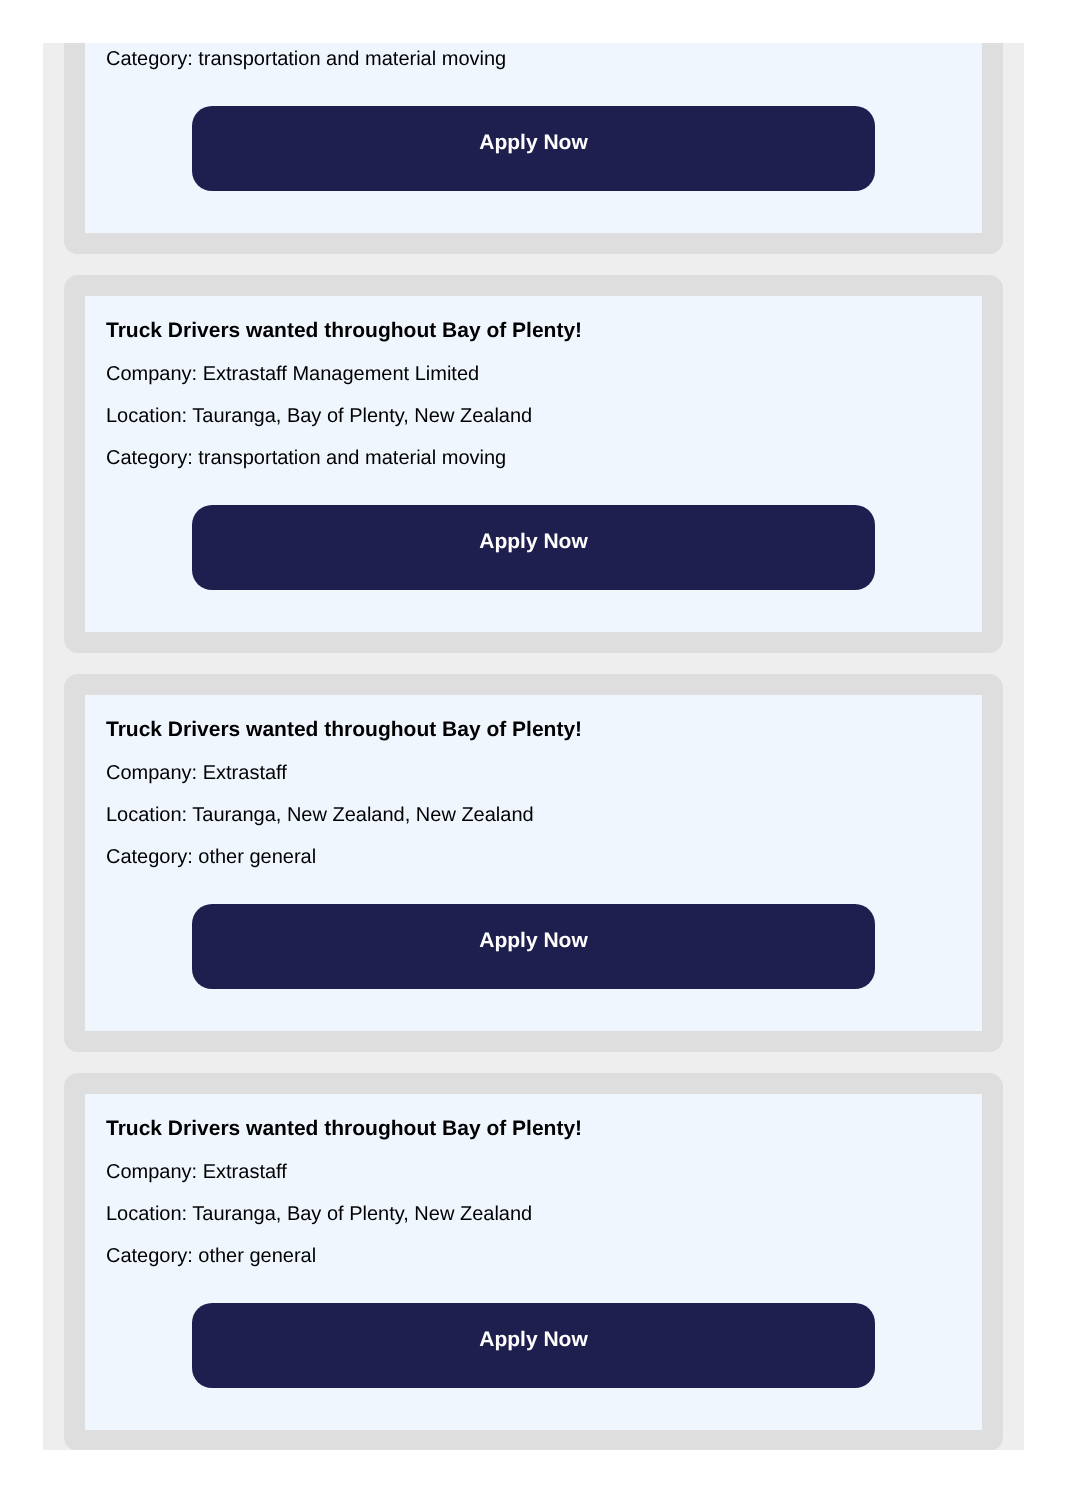Category: transportation and material moving
Apply Now
Truck Drivers wanted throughout Bay of Plenty!
Company: Extrastaff Management Limited
Location: Tauranga, Bay of Plenty, New Zealand
Category: transportation and material moving
Apply Now
Truck Drivers wanted throughout Bay of Plenty!
Company: Extrastaff
Location: Tauranga, New Zealand, New Zealand
Category: other general
Apply Now
Truck Drivers wanted throughout Bay of Plenty!
Company: Extrastaff
Location: Tauranga, Bay of Plenty, New Zealand
Category: other general
Apply Now